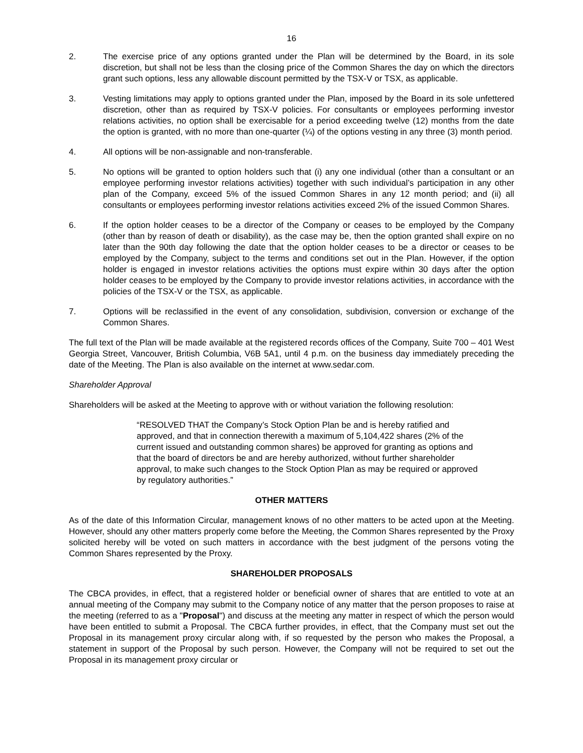16
2. The exercise price of any options granted under the Plan will be determined by the Board, in its sole discretion, but shall not be less than the closing price of the Common Shares the day on which the directors grant such options, less any allowable discount permitted by the TSX-V or TSX, as applicable.
3. Vesting limitations may apply to options granted under the Plan, imposed by the Board in its sole unfettered discretion, other than as required by TSX-V policies. For consultants or employees performing investor relations activities, no option shall be exercisable for a period exceeding twelve (12) months from the date the option is granted, with no more than one-quarter (¼) of the options vesting in any three (3) month period.
4. All options will be non-assignable and non-transferable.
5. No options will be granted to option holders such that (i) any one individual (other than a consultant or an employee performing investor relations activities) together with such individual’s participation in any other plan of the Company, exceed 5% of the issued Common Shares in any 12 month period; and (ii) all consultants or employees performing investor relations activities exceed 2% of the issued Common Shares.
6. If the option holder ceases to be a director of the Company or ceases to be employed by the Company (other than by reason of death or disability), as the case may be, then the option granted shall expire on no later than the 90th day following the date that the option holder ceases to be a director or ceases to be employed by the Company, subject to the terms and conditions set out in the Plan. However, if the option holder is engaged in investor relations activities the options must expire within 30 days after the option holder ceases to be employed by the Company to provide investor relations activities, in accordance with the policies of the TSX-V or the TSX, as applicable.
7. Options will be reclassified in the event of any consolidation, subdivision, conversion or exchange of the Common Shares.
The full text of the Plan will be made available at the registered records offices of the Company, Suite 700 – 401 West Georgia Street, Vancouver, British Columbia, V6B 5A1, until 4 p.m. on the business day immediately preceding the date of the Meeting. The Plan is also available on the internet at www.sedar.com.
Shareholder Approval
Shareholders will be asked at the Meeting to approve with or without variation the following resolution:
“RESOLVED THAT the Company’s Stock Option Plan be and is hereby ratified and approved, and that in connection therewith a maximum of 5,104,422 shares (2% of the current issued and outstanding common shares) be approved for granting as options and that the board of directors be and are hereby authorized, without further shareholder approval, to make such changes to the Stock Option Plan as may be required or approved by regulatory authorities.”
OTHER MATTERS
As of the date of this Information Circular, management knows of no other matters to be acted upon at the Meeting. However, should any other matters properly come before the Meeting, the Common Shares represented by the Proxy solicited hereby will be voted on such matters in accordance with the best judgment of the persons voting the Common Shares represented by the Proxy.
SHAREHOLDER PROPOSALS
The CBCA provides, in effect, that a registered holder or beneficial owner of shares that are entitled to vote at an annual meeting of the Company may submit to the Company notice of any matter that the person proposes to raise at the meeting (referred to as a "Proposal") and discuss at the meeting any matter in respect of which the person would have been entitled to submit a Proposal. The CBCA further provides, in effect, that the Company must set out the Proposal in its management proxy circular along with, if so requested by the person who makes the Proposal, a statement in support of the Proposal by such person. However, the Company will not be required to set out the Proposal in its management proxy circular or